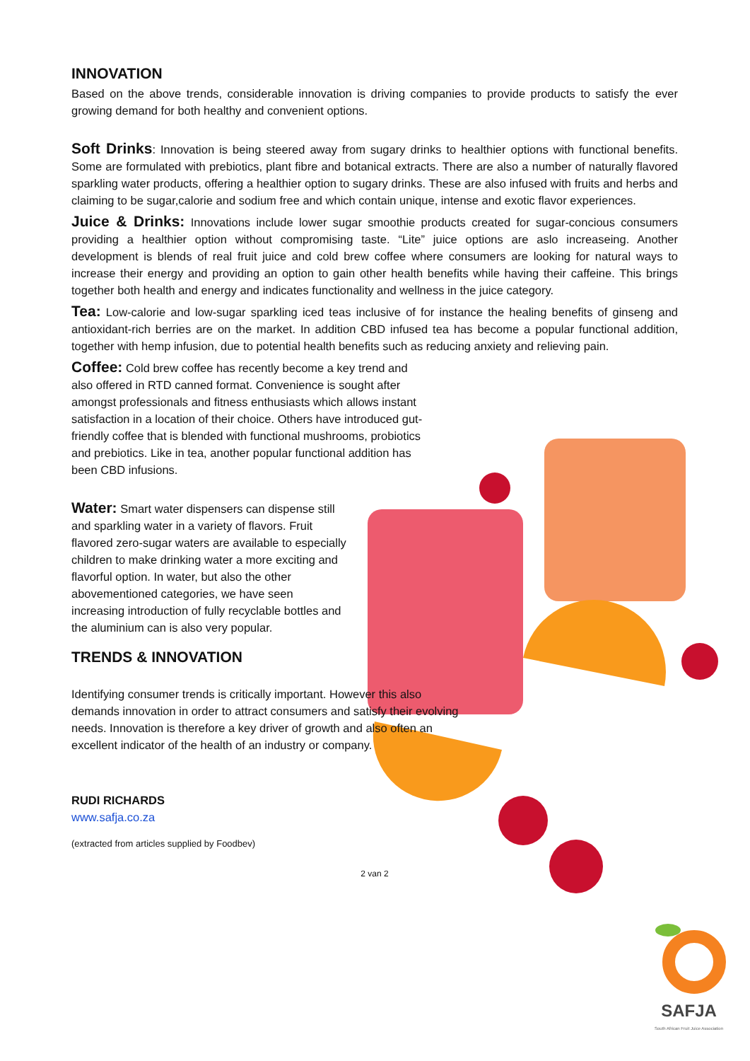INNOVATION
Based on the above trends, considerable innovation is driving companies to provide products to satisfy the ever growing demand for both healthy and convenient options.
Soft Drinks: Innovation is being steered away from sugary drinks to healthier options with functional benefits. Some are formulated with prebiotics, plant fibre and botanical extracts. There are also a number of naturally flavored sparkling water products, offering a healthier option to sugary drinks. These are also infused with fruits and herbs and claiming to be sugar,calorie and sodium free and which contain unique, intense and exotic flavor experiences.
Juice & Drinks: Innovations include lower sugar smoothie products created for sugar-concious consumers providing a healthier option without compromising taste. “Lite” juice options are aslo increaseing. Another development is blends of real fruit juice and cold brew coffee where consumers are looking for natural ways to increase their energy and providing an option to gain other health benefits while having their caffeine. This brings together both health and energy and indicates functionality and wellness in the juice category.
Tea: Low-calorie and low-sugar sparkling iced teas inclusive of for instance the healing benefits of ginseng and antioxidant-rich berries are on the market. In addition CBD infused tea has become a popular functional addition, together with hemp infusion, due to potential health benefits such as reducing anxiety and relieving pain.
Coffee: Cold brew coffee has recently become a key trend and also offered in RTD canned format. Convenience is sought after amongst professionals and fitness enthusiasts which allows instant satisfaction in a location of their choice. Others have introduced gut-friendly coffee that is blended with functional mushrooms, probiotics and prebiotics. Like in tea, another popular functional addition has been CBD infusions.
Water: Smart water dispensers can dispense still and sparkling water in a variety of flavors. Fruit flavored zero-sugar waters are available to especially children to make drinking water a more exciting and flavorful option. In water, but also the other abovementioned categories, we have seen increasing introduction of fully recyclable bottles and the aluminium can is also very popular.
TRENDS & INNOVATION
Identifying consumer trends is critically important. However this also demands innovation in order to attract consumers and satisfy their evolving needs. Innovation is therefore a key driver of growth and also often an excellent indicator of the health of an industry or company.
RUDI RICHARDS
www.safja.co.za
(extracted from articles supplied by Foodbev)
2 van 2
SAFJA
South African Fruit Juice Association